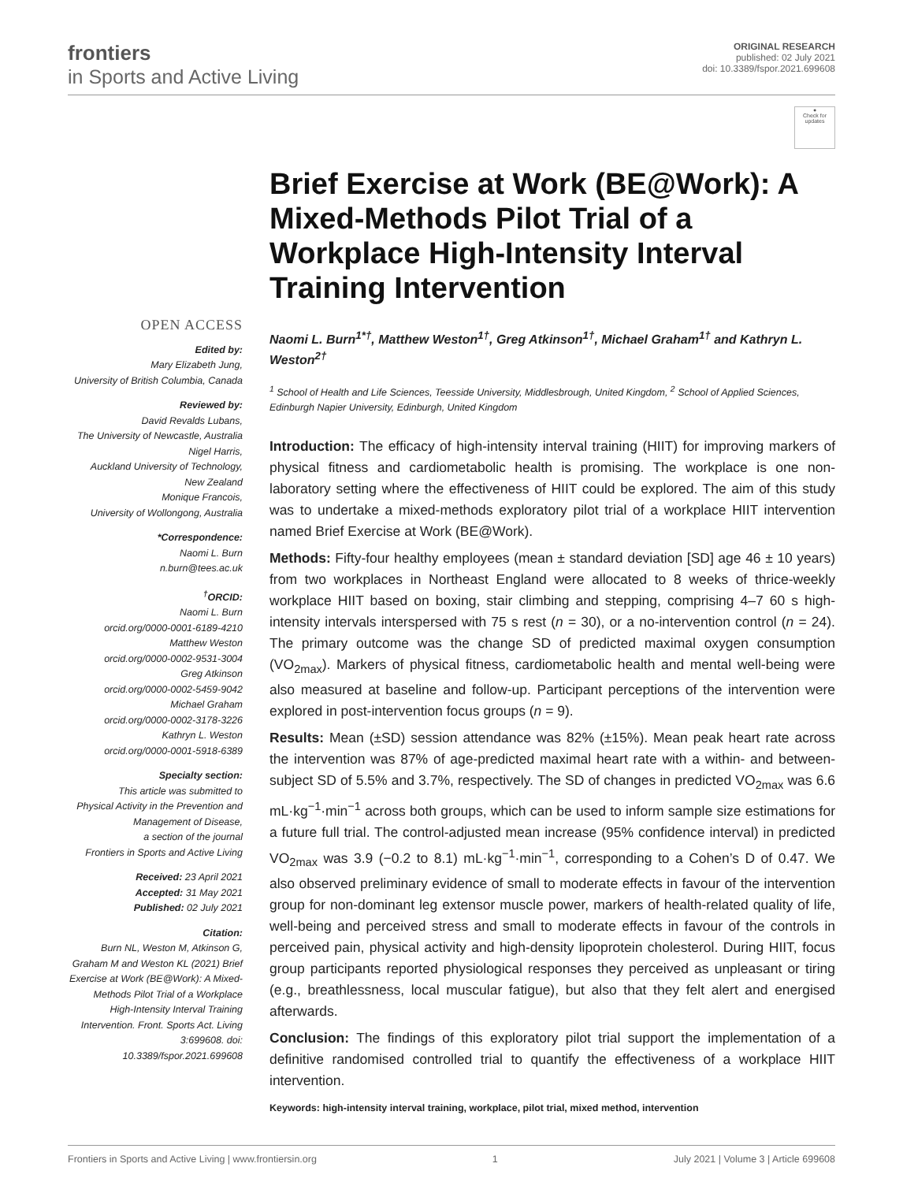frontiers
in Sports and Active Living
ORIGINAL RESEARCH
published: 02 July 2021
doi: 10.3389/fspor.2021.699608
●
Check for updates
OPEN ACCESS
Edited by:
Mary Elizabeth Jung,
University of British Columbia, Canada
Reviewed by:
David Revalds Lubans,
The University of Newcastle, Australia
Nigel Harris,
Auckland University of Technology,
New Zealand
Monique Francois,
University of Wollongong, Australia
*Correspondence:
Naomi L. Burn
n.burn@tees.ac.uk
<sup>†</sup> ORCID:
Naomi L. Burn
orcid.org/0000-0001-6189-4210
Matthew Weston
orcid.org/0000-0002-9531-3004
Greg Atkinson
orcid.org/0000-0002-5459-9042
Michael Graham
orcid.org/0000-0002-3178-3226
Kathryn L. Weston
orcid.org/0000-0001-5918-6389
Specialty section:
This article was submitted to
Physical Activity in the Prevention and
Management of Disease,
a section of the journal
Frontiers in Sports and Active Living
Received: 23 April 2021
Accepted: 31 May 2021
Published: 02 July 2021
Citation:
Burn NL, Weston M, Atkinson G, Graham M and Weston KL (2021) Brief Exercise at Work (BE@Work): A Mixed-Methods Pilot Trial of a Workplace High-Intensity Interval Training Intervention. Front. Sports Act. Living 3:699608. doi: 10.3389/fspor.2021.699608
Brief Exercise at Work (BE@Work): A Mixed-Methods Pilot Trial of a Workplace High-Intensity Interval Training Intervention
Naomi L. Burn<sup>1*†</sup>, Matthew Weston<sup>1†</sup>, Greg Atkinson<sup>1†</sup>, Michael Graham<sup>1†</sup> and Kathryn L. Weston<sup>2†</sup>
<sup>1</sup> School of Health and Life Sciences, Teesside University, Middlesbrough, United Kingdom, <sup>2</sup> School of Applied Sciences, Edinburgh Napier University, Edinburgh, United Kingdom
Introduction: The efficacy of high-intensity interval training (HIIT) for improving markers of physical fitness and cardiometabolic health is promising. The workplace is one non-laboratory setting where the effectiveness of HIIT could be explored. The aim of this study was to undertake a mixed-methods exploratory pilot trial of a workplace HIIT intervention named Brief Exercise at Work (BE@Work).
Methods: Fifty-four healthy employees (mean ± standard deviation [SD] age 46 ± 10 years) from two workplaces in Northeast England were allocated to 8 weeks of thrice-weekly workplace HIIT based on boxing, stair climbing and stepping, comprising 4–7 60 s high-intensity intervals interspersed with 75 s rest (n = 30), or a no-intervention control (n = 24). The primary outcome was the change SD of predicted maximal oxygen consumption (VO<sub>2max</sub>). Markers of physical fitness, cardiometabolic health and mental well-being were also measured at baseline and follow-up. Participant perceptions of the intervention were explored in post-intervention focus groups (n = 9).
Results: Mean (±SD) session attendance was 82% (±15%). Mean peak heart rate across the intervention was 87% of age-predicted maximal heart rate with a within- and between-subject SD of 5.5% and 3.7%, respectively. The SD of changes in predicted VO<sub>2max</sub> was 6.6 mL·kg<sup>−1</sup>·min<sup>−1</sup> across both groups, which can be used to inform sample size estimations for a future full trial. The control-adjusted mean increase (95% confidence interval) in predicted VO<sub>2max</sub> was 3.9 (−0.2 to 8.1) mL·kg<sup>−1</sup>·min<sup>−1</sup>, corresponding to a Cohen’s D of 0.47. We also observed preliminary evidence of small to moderate effects in favour of the intervention group for non-dominant leg extensor muscle power, markers of health-related quality of life, well-being and perceived stress and small to moderate effects in favour of the controls in perceived pain, physical activity and high-density lipoprotein cholesterol. During HIIT, focus group participants reported physiological responses they perceived as unpleasant or tiring (e.g., breathlessness, local muscular fatigue), but also that they felt alert and energised afterwards.
Conclusion: The findings of this exploratory pilot trial support the implementation of a definitive randomised controlled trial to quantify the effectiveness of a workplace HIIT intervention.
Keywords: high-intensity interval training, workplace, pilot trial, mixed method, intervention
Frontiers in Sports and Active Living | www.frontiersin.org 1 July 2021 | Volume 3 | Article 699608